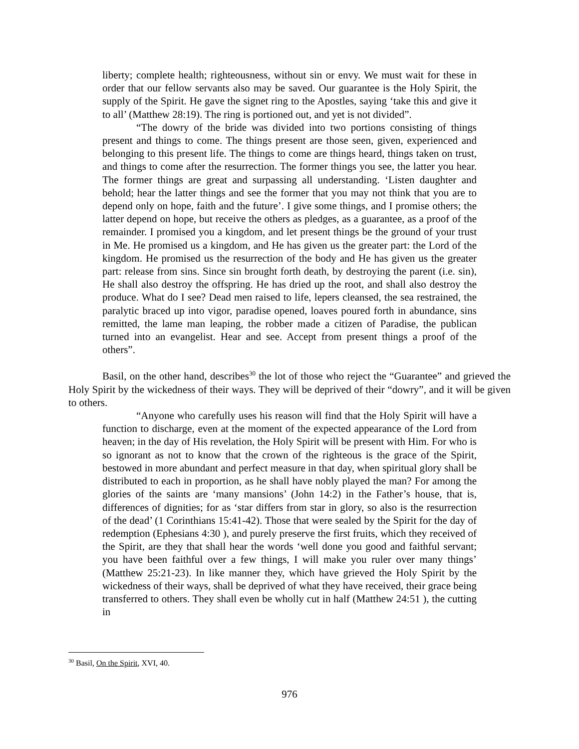liberty; complete health; righteousness, without sin or envy. We must wait for these in order that our fellow servants also may be saved. Our guarantee is the Holy Spirit, the supply of the Spirit. He gave the signet ring to the Apostles, saying ‘take this and give it to all’ (Matthew 28:19). The ring is portioned out, and yet is not divided”.
“The dowry of the bride was divided into two portions consisting of things present and things to come. The things present are those seen, given, experienced and belonging to this present life. The things to come are things heard, things taken on trust, and things to come after the resurrection. The former things you see, the latter you hear. The former things are great and surpassing all understanding. ‘Listen daughter and behold; hear the latter things and see the former that you may not think that you are to depend only on hope, faith and the future’. I give some things, and I promise others; the latter depend on hope, but receive the others as pledges, as a guarantee, as a proof of the remainder. I promised you a kingdom, and let present things be the ground of your trust in Me. He promised us a kingdom, and He has given us the greater part: the Lord of the kingdom. He promised us the resurrection of the body and He has given us the greater part: release from sins. Since sin brought forth death, by destroying the parent (i.e. sin), He shall also destroy the offspring. He has dried up the root, and shall also destroy the produce. What do I see? Dead men raised to life, lepers cleansed, the sea restrained, the paralytic braced up into vigor, paradise opened, loaves poured forth in abundance, sins remitted, the lame man leaping, the robber made a citizen of Paradise, the publican turned into an evangelist. Hear and see. Accept from present things a proof of the others”.
Basil, on the other hand, describes<sup>30</sup> the lot of those who reject the “Guarantee” and grieved the Holy Spirit by the wickedness of their ways. They will be deprived of their “dowry”, and it will be given to others.
“Anyone who carefully uses his reason will find that the Holy Spirit will have a function to discharge, even at the moment of the expected appearance of the Lord from heaven; in the day of His revelation, the Holy Spirit will be present with Him. For who is so ignorant as not to know that the crown of the righteous is the grace of the Spirit, bestowed in more abundant and perfect measure in that day, when spiritual glory shall be distributed to each in proportion, as he shall have nobly played the man? For among the glories of the saints are ‘many mansions’ (John 14:2) in the Father’s house, that is, differences of dignities; for as ‘star differs from star in glory, so also is the resurrection of the dead’ (1 Corinthians 15:41-42). Those that were sealed by the Spirit for the day of redemption (Ephesians 4:30 ), and purely preserve the first fruits, which they received of the Spirit, are they that shall hear the words ‘well done you good and faithful servant; you have been faithful over a few things, I will make you ruler over many things’ (Matthew 25:21-23). In like manner they, which have grieved the Holy Spirit by the wickedness of their ways, shall be deprived of what they have received, their grace being transferred to others. They shall even be wholly cut in half (Matthew 24:51 ), the cutting in
<sup>30</sup> Basil, On the Spirit, XVI, 40.
976